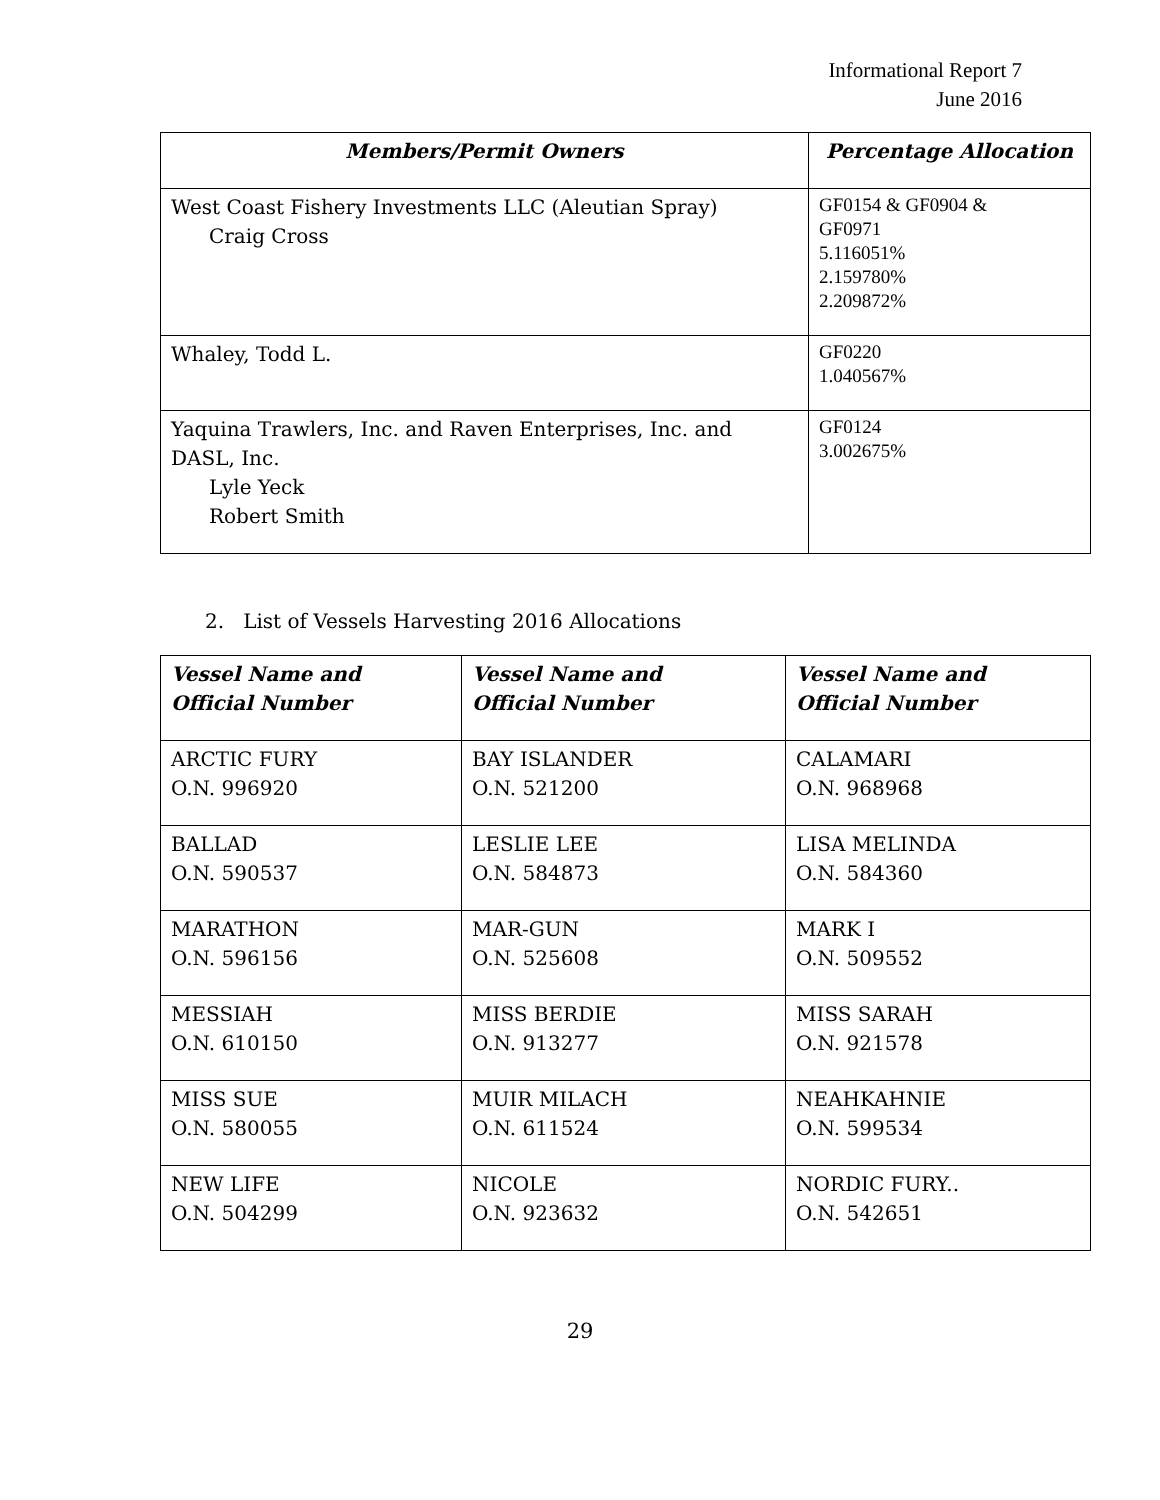Informational Report 7
June 2016
| Members/Permit Owners | Percentage Allocation |
| --- | --- |
| West Coast Fishery Investments LLC (Aleutian Spray) Craig Cross | GF0154 & GF0904 & GF0971 5.116051% 2.159780% 2.209872% |
| Whaley, Todd L. | GF0220 1.040567% |
| Yaquina Trawlers, Inc. and Raven Enterprises, Inc. and DASL, Inc. Lyle Yeck Robert Smith | GF0124 3.002675% |
2. List of Vessels Harvesting 2016 Allocations
| Vessel Name and Official Number | Vessel Name and Official Number | Vessel Name and Official Number |
| --- | --- | --- |
| ARCTIC FURY O.N. 996920 | BAY ISLANDER O.N. 521200 | CALAMARI O.N. 968968 |
| BALLAD O.N. 590537 | LESLIE LEE O.N. 584873 | LISA MELINDA O.N. 584360 |
| MARATHON O.N. 596156 | MAR-GUN O.N. 525608 | MARK I O.N. 509552 |
| MESSIAH O.N. 610150 | MISS BERDIE O.N. 913277 | MISS SARAH O.N. 921578 |
| MISS SUE O.N. 580055 | MUIR MILACH O.N. 611524 | NEAHKAHNIE O.N. 599534 |
| NEW LIFE O.N. 504299 | NICOLE O.N. 923632 | NORDIC FURY.. O.N. 542651 |
29